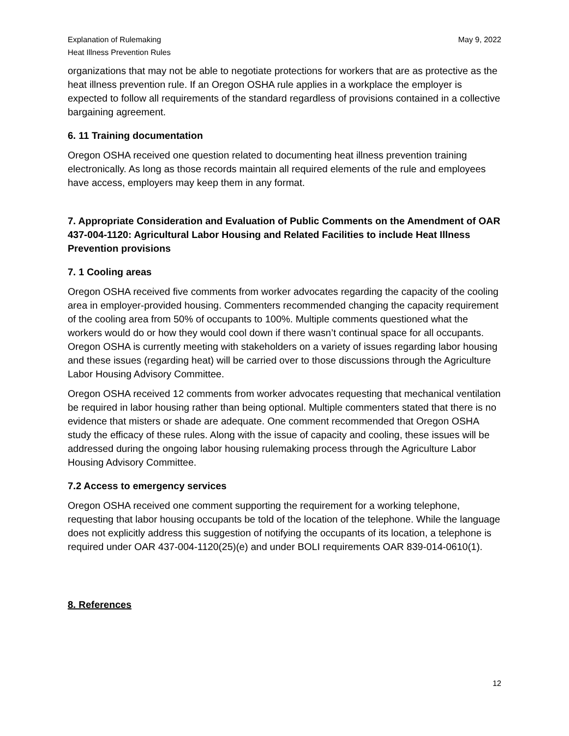Explanation of Rulemaking
Heat Illness Prevention Rules
May 9, 2022
organizations that may not be able to negotiate protections for workers that are as protective as the heat illness prevention rule. If an Oregon OSHA rule applies in a workplace the employer is expected to follow all requirements of the standard regardless of provisions contained in a collective bargaining agreement.
6. 11 Training documentation
Oregon OSHA received one question related to documenting heat illness prevention training electronically. As long as those records maintain all required elements of the rule and employees have access, employers may keep them in any format.
7. Appropriate Consideration and Evaluation of Public Comments on the Amendment of OAR 437-004-1120: Agricultural Labor Housing and Related Facilities to include Heat Illness Prevention provisions
7. 1 Cooling areas
Oregon OSHA received five comments from worker advocates regarding the capacity of the cooling area in employer-provided housing. Commenters recommended changing the capacity requirement of the cooling area from 50% of occupants to 100%. Multiple comments questioned what the workers would do or how they would cool down if there wasn’t continual space for all occupants. Oregon OSHA is currently meeting with stakeholders on a variety of issues regarding labor housing and these issues (regarding heat) will be carried over to those discussions through the Agriculture Labor Housing Advisory Committee.
Oregon OSHA received 12 comments from worker advocates requesting that mechanical ventilation be required in labor housing rather than being optional. Multiple commenters stated that there is no evidence that misters or shade are adequate. One comment recommended that Oregon OSHA study the efficacy of these rules. Along with the issue of capacity and cooling, these issues will be addressed during the ongoing labor housing rulemaking process through the Agriculture Labor Housing Advisory Committee.
7.2 Access to emergency services
Oregon OSHA received one comment supporting the requirement for a working telephone, requesting that labor housing occupants be told of the location of the telephone. While the language does not explicitly address this suggestion of notifying the occupants of its location, a telephone is required under OAR 437-004-1120(25)(e) and under BOLI requirements OAR 839-014-0610(1).
8. References
12